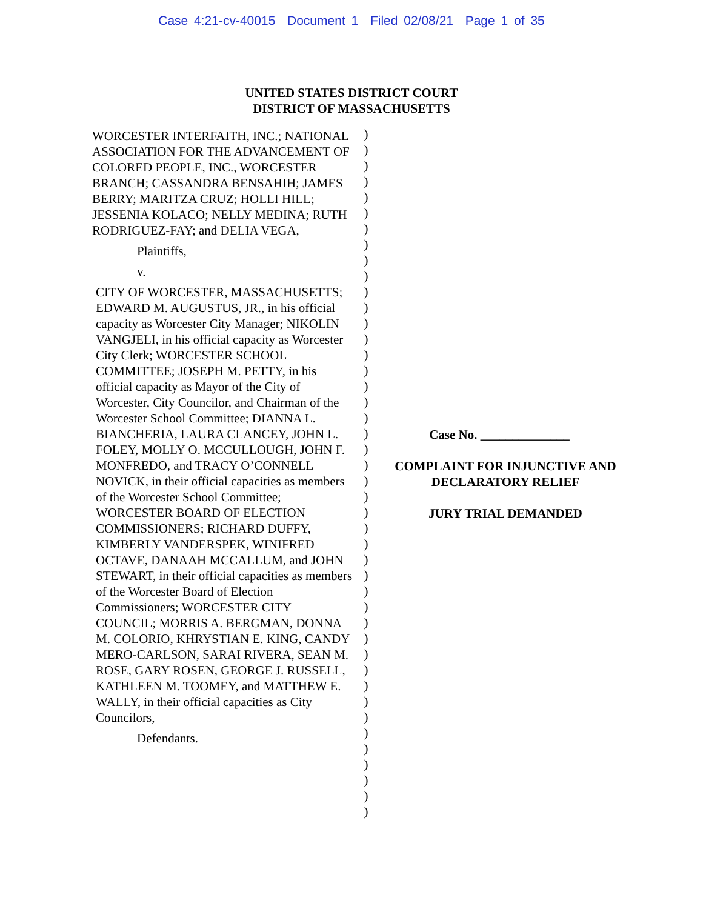Case 4:21-cv-40015 Document 1 Filed 02/08/21 Page 1 of 35
UNITED STATES DISTRICT COURT
DISTRICT OF MASSACHUSETTS
WORCESTER INTERFAITH, INC.; NATIONAL ASSOCIATION FOR THE ADVANCEMENT OF COLORED PEOPLE, INC., WORCESTER BRANCH; CASSANDRA BENSAHIH; JAMES BERRY; MARITZA CRUZ; HOLLI HILL; JESSENIA KOLACO; NELLY MEDINA; RUTH RODRIGUEZ-FAY; and DELIA VEGA,
Plaintiffs,
v.
CITY OF WORCESTER, MASSACHUSETTS; EDWARD M. AUGUSTUS, JR., in his official capacity as Worcester City Manager; NIKOLIN VANGJELI, in his official capacity as Worcester City Clerk; WORCESTER SCHOOL COMMITTEE; JOSEPH M. PETTY, in his official capacity as Mayor of the City of Worcester, City Councilor, and Chairman of the Worcester School Committee; DIANNA L. BIANCHERIA, LAURA CLANCEY, JOHN L. FOLEY, MOLLY O. MCCULLOUGH, JOHN F. MONFREDO, and TRACY O’CONNELL NOVICK, in their official capacities as members of the Worcester School Committee; WORCESTER BOARD OF ELECTION COMMISSIONERS; RICHARD DUFFY, KIMBERLY VANDERSPEK, WINIFRED OCTAVE, DANAAH MCCALLUM, and JOHN STEWART, in their official capacities as members of the Worcester Board of Election Commissioners; WORCESTER CITY COUNCIL; MORRIS A. BERGMAN, DONNA M. COLORIO, KHRYSTIAN E. KING, CANDY MERO-CARLSON, SARAI RIVERA, SEAN M. ROSE, GARY ROSEN, GEORGE J. RUSSELL, KATHLEEN M. TOOMEY, and MATTHEW E. WALLY, in their official capacities as City Councilors,
Defendants.
)
)
)
)
)
)
)
)
)
)
)
)
)
)
)
)
)
)
)
)
)
)
)
)
)
)
)
)
)
)
)
)
)
)
)
)
)
)
)
)
)
)
)
)
Case No. ______________
COMPLAINT FOR INJUNCTIVE AND
DECLARATORY RELIEF
JURY TRIAL DEMANDED